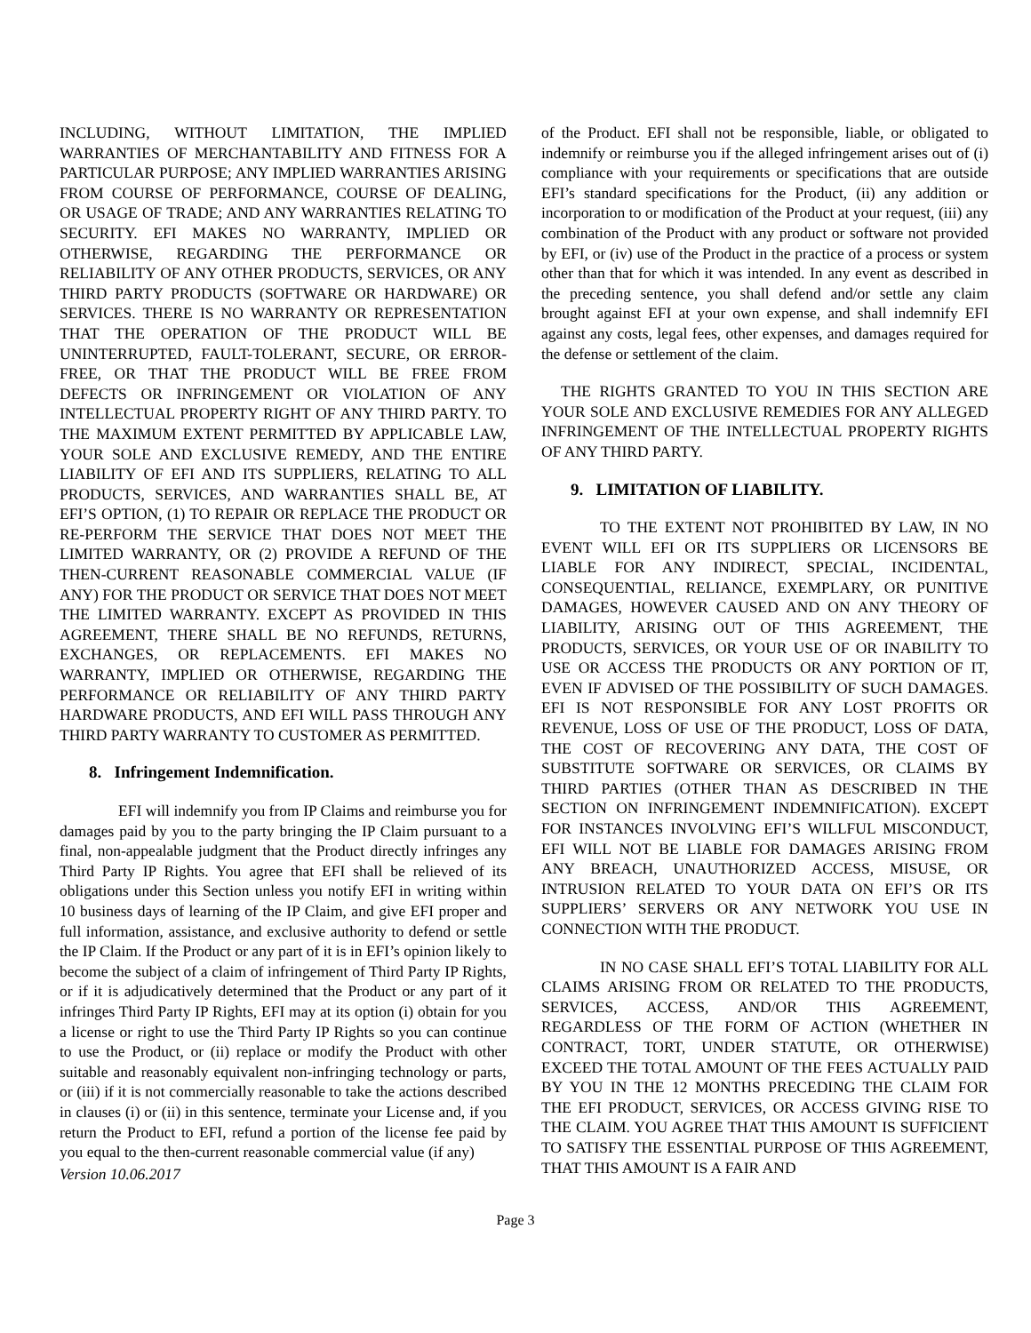INCLUDING, WITHOUT LIMITATION, THE IMPLIED WARRANTIES OF MERCHANTABILITY AND FITNESS FOR A PARTICULAR PURPOSE; ANY IMPLIED WARRANTIES ARISING FROM COURSE OF PERFORMANCE, COURSE OF DEALING, OR USAGE OF TRADE; AND ANY WARRANTIES RELATING TO SECURITY. EFI MAKES NO WARRANTY, IMPLIED OR OTHERWISE, REGARDING THE PERFORMANCE OR RELIABILITY OF ANY OTHER PRODUCTS, SERVICES, OR ANY THIRD PARTY PRODUCTS (SOFTWARE OR HARDWARE) OR SERVICES. THERE IS NO WARRANTY OR REPRESENTATION THAT THE OPERATION OF THE PRODUCT WILL BE UNINTERRUPTED, FAULT-TOLERANT, SECURE, OR ERROR-FREE, OR THAT THE PRODUCT WILL BE FREE FROM DEFECTS OR INFRINGEMENT OR VIOLATION OF ANY INTELLECTUAL PROPERTY RIGHT OF ANY THIRD PARTY. TO THE MAXIMUM EXTENT PERMITTED BY APPLICABLE LAW, YOUR SOLE AND EXCLUSIVE REMEDY, AND THE ENTIRE LIABILITY OF EFI AND ITS SUPPLIERS, RELATING TO ALL PRODUCTS, SERVICES, AND WARRANTIES SHALL BE, AT EFI’S OPTION, (1) TO REPAIR OR REPLACE THE PRODUCT OR RE-PERFORM THE SERVICE THAT DOES NOT MEET THE LIMITED WARRANTY, OR (2) PROVIDE A REFUND OF THE THEN-CURRENT REASONABLE COMMERCIAL VALUE (IF ANY) FOR THE PRODUCT OR SERVICE THAT DOES NOT MEET THE LIMITED WARRANTY. EXCEPT AS PROVIDED IN THIS AGREEMENT, THERE SHALL BE NO REFUNDS, RETURNS, EXCHANGES, OR REPLACEMENTS. EFI MAKES NO WARRANTY, IMPLIED OR OTHERWISE, REGARDING THE PERFORMANCE OR RELIABILITY OF ANY THIRD PARTY HARDWARE PRODUCTS, AND EFI WILL PASS THROUGH ANY THIRD PARTY WARRANTY TO CUSTOMER AS PERMITTED.
8. Infringement Indemnification.
EFI will indemnify you from IP Claims and reimburse you for damages paid by you to the party bringing the IP Claim pursuant to a final, non-appealable judgment that the Product directly infringes any Third Party IP Rights. You agree that EFI shall be relieved of its obligations under this Section unless you notify EFI in writing within 10 business days of learning of the IP Claim, and give EFI proper and full information, assistance, and exclusive authority to defend or settle the IP Claim. If the Product or any part of it is in EFI’s opinion likely to become the subject of a claim of infringement of Third Party IP Rights, or if it is adjudicatively determined that the Product or any part of it infringes Third Party IP Rights, EFI may at its option (i) obtain for you a license or right to use the Third Party IP Rights so you can continue to use the Product, or (ii) replace or modify the Product with other suitable and reasonably equivalent non-infringing technology or parts, or (iii) if it is not commercially reasonable to take the actions described in clauses (i) or (ii) in this sentence, terminate your License and, if you return the Product to EFI, refund a portion of the license fee paid by you equal to the then-current reasonable commercial value (if any)
Version 10.06.2017
of the Product. EFI shall not be responsible, liable, or obligated to indemnify or reimburse you if the alleged infringement arises out of (i) compliance with your requirements or specifications that are outside EFI’s standard specifications for the Product, (ii) any addition or incorporation to or modification of the Product at your request, (iii) any combination of the Product with any product or software not provided by EFI, or (iv) use of the Product in the practice of a process or system other than that for which it was intended. In any event as described in the preceding sentence, you shall defend and/or settle any claim brought against EFI at your own expense, and shall indemnify EFI against any costs, legal fees, other expenses, and damages required for the defense or settlement of the claim.
THE RIGHTS GRANTED TO YOU IN THIS SECTION ARE YOUR SOLE AND EXCLUSIVE REMEDIES FOR ANY ALLEGED INFRINGEMENT OF THE INTELLECTUAL PROPERTY RIGHTS OF ANY THIRD PARTY.
9. LIMITATION OF LIABILITY.
TO THE EXTENT NOT PROHIBITED BY LAW, IN NO EVENT WILL EFI OR ITS SUPPLIERS OR LICENSORS BE LIABLE FOR ANY INDIRECT, SPECIAL, INCIDENTAL, CONSEQUENTIAL, RELIANCE, EXEMPLARY, OR PUNITIVE DAMAGES, HOWEVER CAUSED AND ON ANY THEORY OF LIABILITY, ARISING OUT OF THIS AGREEMENT, THE PRODUCTS, SERVICES, OR YOUR USE OF OR INABILITY TO USE OR ACCESS THE PRODUCTS OR ANY PORTION OF IT, EVEN IF ADVISED OF THE POSSIBILITY OF SUCH DAMAGES. EFI IS NOT RESPONSIBLE FOR ANY LOST PROFITS OR REVENUE, LOSS OF USE OF THE PRODUCT, LOSS OF DATA, THE COST OF RECOVERING ANY DATA, THE COST OF SUBSTITUTE SOFTWARE OR SERVICES, OR CLAIMS BY THIRD PARTIES (OTHER THAN AS DESCRIBED IN THE SECTION ON INFRINGEMENT INDEMNIFICATION). EXCEPT FOR INSTANCES INVOLVING EFI’S WILLFUL MISCONDUCT, EFI WILL NOT BE LIABLE FOR DAMAGES ARISING FROM ANY BREACH, UNAUTHORIZED ACCESS, MISUSE, OR INTRUSION RELATED TO YOUR DATA ON EFI’S OR ITS SUPPLIERS’ SERVERS OR ANY NETWORK YOU USE IN CONNECTION WITH THE PRODUCT.
IN NO CASE SHALL EFI’S TOTAL LIABILITY FOR ALL CLAIMS ARISING FROM OR RELATED TO THE PRODUCTS, SERVICES, ACCESS, AND/OR THIS AGREEMENT, REGARDLESS OF THE FORM OF ACTION (WHETHER IN CONTRACT, TORT, UNDER STATUTE, OR OTHERWISE) EXCEED THE TOTAL AMOUNT OF THE FEES ACTUALLY PAID BY YOU IN THE 12 MONTHS PRECEDING THE CLAIM FOR THE EFI PRODUCT, SERVICES, OR ACCESS GIVING RISE TO THE CLAIM. YOU AGREE THAT THIS AMOUNT IS SUFFICIENT TO SATISFY THE ESSENTIAL PURPOSE OF THIS AGREEMENT, THAT THIS AMOUNT IS A FAIR AND
Page 3